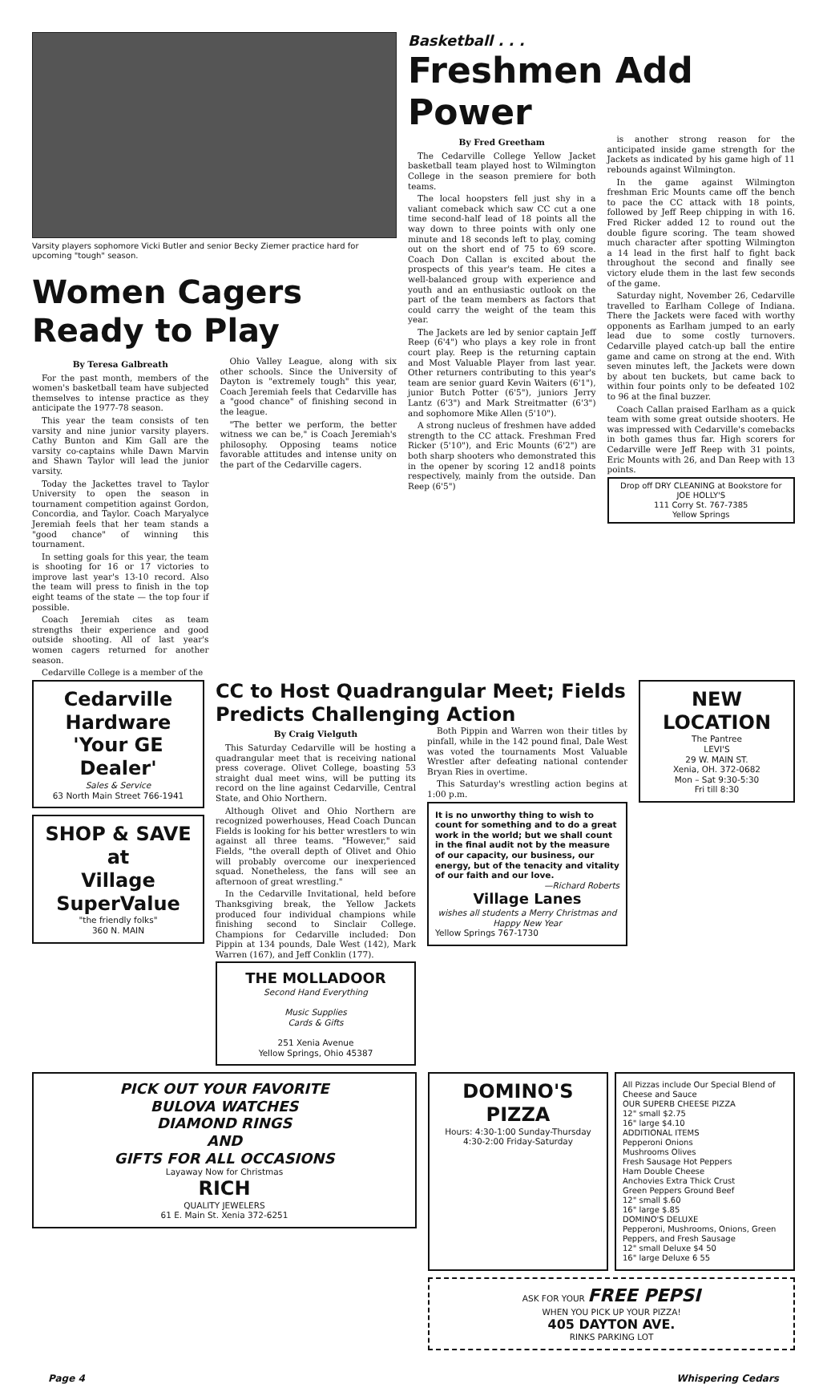Varsity players sophomore Vicki Butler and senior Becky Ziemer practice hard for upcoming "tough" season.
Women Cagers Ready to Play
By Teresa Galbreath
For the past month, members of the women's basketball team have subjected themselves to intense practice as they anticipate the 1977-78 season.
This year the team consists of ten varsity and nine junior varsity players. Cathy Bunton and Kim Gall are the varsity co-captains while Dawn Marvin and Shawn Taylor will lead the junior varsity.
Today the Jackettes travel to Taylor University to open the season in tournament competition against Gordon, Concordia, and Taylor. Coach Maryalyce Jeremiah feels that her team stands a "good chance" of winning this tournament.
In setting goals for this year, the team is shooting for 16 or 17 victories to improve last year's 13-10 record. Also the team will press to finish in the top eight teams of the state — the top four if possible.
Coach Jeremiah cites as team strengths their experience and good outside shooting. All of last year's women cagers returned for another season.
Cedarville College is a member of the
Ohio Valley League, along with six other schools. Since the University of Dayton is "extremely tough" this year, Coach Jeremiah feels that Cedarville has a "good chance" of finishing second in the league.
"The better we perform, the better witness we can be," is Coach Jeremiah's philosophy. Opposing teams notice favorable attitudes and intense unity on the part of the Cedarville cagers.
Basketball . . .
Freshmen Add Power
By Fred Greetham
The Cedarville College Yellow Jacket basketball team played host to Wilmington College in the season premiere for both teams.
The local hoopsters fell just shy in a valiant comeback which saw CC cut a one time second-half lead of 18 points all the way down to three points with only one minute and 18 seconds left to play, coming out on the short end of 75 to 69 score. Coach Don Callan is excited about the prospects of this year's team. He cites a well-balanced group with experience and youth and an enthusiastic outlook on the part of the team members as factors that could carry the weight of the team this year.
The Jackets are led by senior captain Jeff Reep (6'4") who plays a key role in front court play. Reep is the returning captain and Most Valuable Player from last year. Other returners contributing to this year's team are senior guard Kevin Waiters (6'1"), junior Butch Potter (6'5"), juniors Jerry Lantz (6'3") and Mark Streitmatter (6'3") and sophomore Mike Allen (5'10").
A strong nucleus of freshmen have added strength to the CC attack. Freshman Fred Ricker (5'10"), and Eric Mounts (6'2") are both sharp shooters who demonstrated this in the opener by scoring 12 and18 points respectively, mainly from the outside. Dan Reep (6'5")
is another strong reason for the anticipated inside game strength for the Jackets as indicated by his game high of 11 rebounds against Wilmington.
In the game against Wilmington freshman Eric Mounts came off the bench to pace the CC attack with 18 points, followed by Jeff Reep chipping in with 16. Fred Ricker added 12 to round out the double figure scoring. The team showed much character after spotting Wilmington a 14 lead in the first half to fight back throughout the second and finally see victory elude them in the last few seconds of the game.
Saturday night, November 26, Cedarville travelled to Earlham College of Indiana. There the Jackets were faced with worthy opponents as Earlham jumped to an early lead due to some costly turnovers. Cedarville played catch-up ball the entire game and came on strong at the end. With seven minutes left, the Jackets were down by about ten buckets, but came back to within four points only to be defeated 102 to 96 at the final buzzer.
Coach Callan praised Earlham as a quick team with some great outside shooters. He was impressed with Cedarville's comebacks in both games thus far. High scorers for Cedarville were Jeff Reep with 31 points, Eric Mounts with 26, and Dan Reep with 13 points.
Drop off DRY CLEANING at Bookstore for
JOE HOLLY'S
111 Corry St. 767-7385
Yellow Springs
Cedarville
Hardware
'Your GE Dealer'
Sales & Service
63 North Main Street 766-1941
SHOP & SAVE
at
Village
SuperValue
"the friendly folks"
360 N. MAIN
CC to Host Quadrangular Meet; Fields Predicts Challenging Action
By Craig Vielguth
This Saturday Cedarville will be hosting a quadrangular meet that is receiving national press coverage. Olivet College, boasting 53 straight dual meet wins, will be putting its record on the line against Cedarville, Central State, and Ohio Northern.
Although Olivet and Ohio Northern are recognized powerhouses, Head Coach Duncan Fields is looking for his better wrestlers to win against all three teams. "However," said Fields, "the overall depth of Olivet and Ohio will probably overcome our inexperienced squad. Nonetheless, the fans will see an afternoon of great wrestling."
In the Cedarville Invitational, held before Thanksgiving break, the Yellow Jackets produced four individual champions while finishing second to Sinclair College. Champions for Cedarville included: Don Pippin at 134 pounds, Dale West (142), Mark Warren (167), and Jeff Conklin (177).
THE MOLLADOOR
Second Hand Everything
Music Supplies
Cards & Gifts
251 Xenia Avenue
Yellow Springs, Ohio 45387
Both Pippin and Warren won their titles by pinfall, while in the 142 pound final, Dale West was voted the tournaments Most Valuable Wrestler after defeating national contender Bryan Ries in overtime.
This Saturday's wrestling action begins at 1:00 p.m.
It is no unworthy thing to wish to count for something and to do a great work in the world; but we shall count in the final audit not by the measure of our capacity, our business, our energy, but of the tenacity and vitality of our faith and our love.
—Richard Roberts
Village Lanes
wishes all students a Merry Christmas and Happy New Year
Yellow Springs 767-1730
NEW
LOCATION
The Pantree
LEVI'S
29 W. MAIN ST.
Xenia, OH. 372-0682
Mon – Sat 9:30-5:30
Fri till 8:30
PICK OUT YOUR FAVORITE
BULOVA WATCHES
DIAMOND RINGS
AND
GIFTS FOR ALL OCCASIONS
Layaway Now for Christmas
RICH
QUALITY JEWELERS
61 E. Main St. Xenia 372-6251
DOMINO'S PIZZA
Hours: 4:30-1:00 Sunday-Thursday 4:30-2:00 Friday-Saturday
All Pizzas include Our Special Blend of Cheese and Sauce
OUR SUPERB CHEESE PIZZA
12" small $2.75
16" large $4.10
ADDITIONAL ITEMS
Pepperoni Onions
Mushrooms Olives
Fresh Sausage Hot Peppers
Ham Double Cheese
Anchovies Extra Thick Crust
Green Peppers Ground Beef
12" small $.60
16" large $.85
DOMINO'S DELUXE
Pepperoni, Mushrooms, Onions, Green Peppers, and Fresh Sausage
12" small Deluxe $4 50
16" large Deluxe 6 55
ASK FOR YOUR FREE PEPSI
WHEN YOU PICK UP YOUR PIZZA!
405 DAYTON AVE.
RINKS PARKING LOT
Page 4 Whispering Cedars